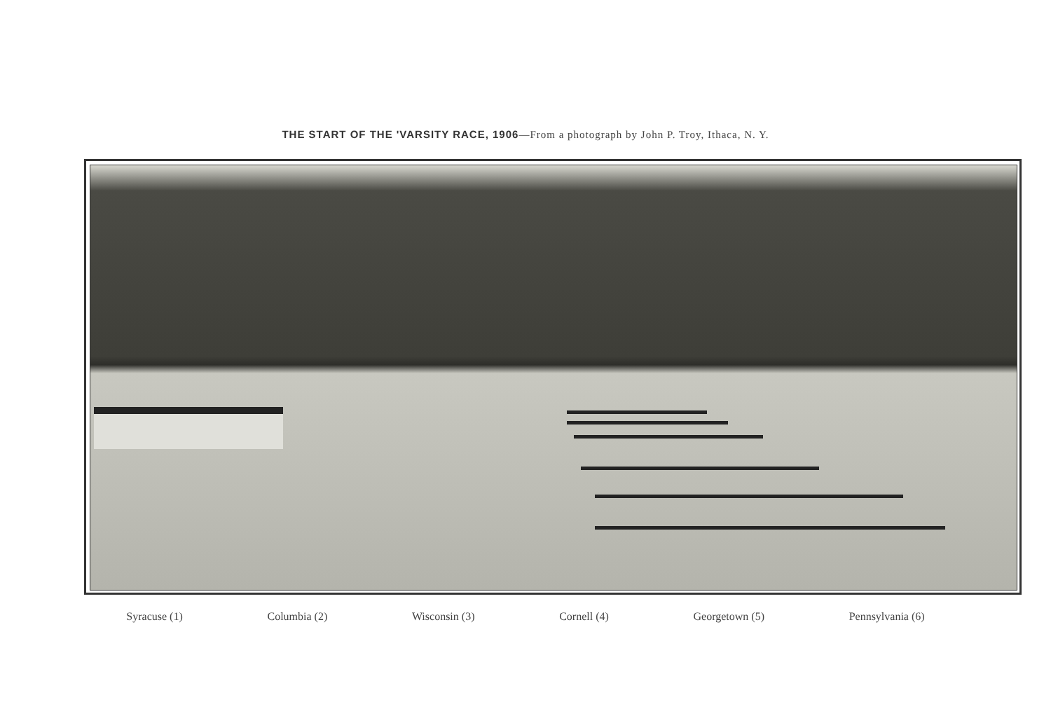THE START OF THE 'VARSITY RACE, 1906—From a photograph by John P. Troy, Ithaca, N. Y.
Syracuse (1) Columbia (2) Wisconsin (3) Cornell (4) Georgetown (5) Pennsylvania (6)